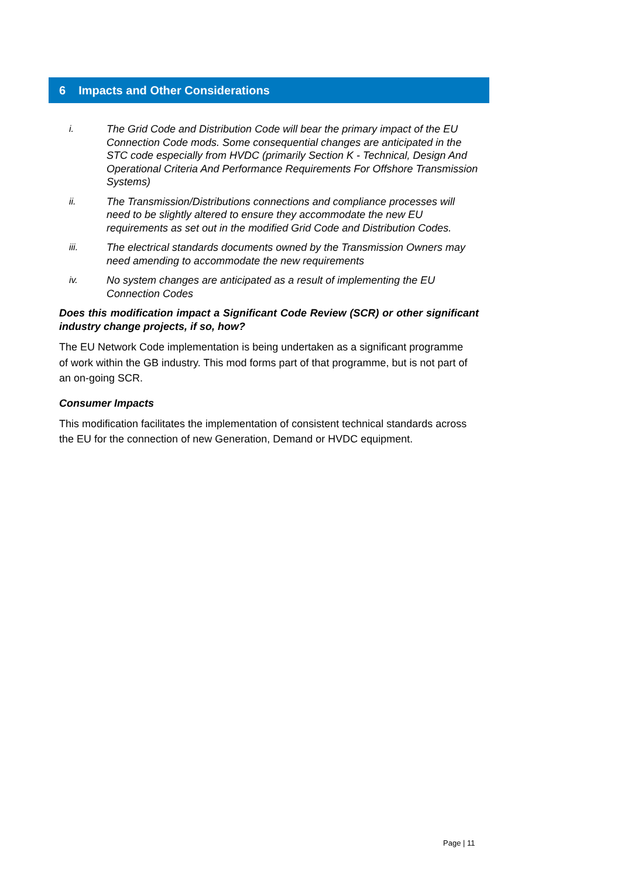6 Impacts and Other Considerations
i. The Grid Code and Distribution Code will bear the primary impact of the EU Connection Code mods. Some consequential changes are anticipated in the STC code especially from HVDC (primarily Section K - Technical, Design And Operational Criteria And Performance Requirements For Offshore Transmission Systems)
ii. The Transmission/Distributions connections and compliance processes will need to be slightly altered to ensure they accommodate the new EU requirements as set out in the modified Grid Code and Distribution Codes.
iii. The electrical standards documents owned by the Transmission Owners may need amending to accommodate the new requirements
iv. No system changes are anticipated as a result of implementing the EU Connection Codes
Does this modification impact a Significant Code Review (SCR) or other significant industry change projects, if so, how?
The EU Network Code implementation is being undertaken as a significant programme of work within the GB industry. This mod forms part of that programme, but is not part of an on-going SCR.
Consumer Impacts
This modification facilitates the implementation of consistent technical standards across the EU for the connection of new Generation, Demand or HVDC equipment.
Page | 11